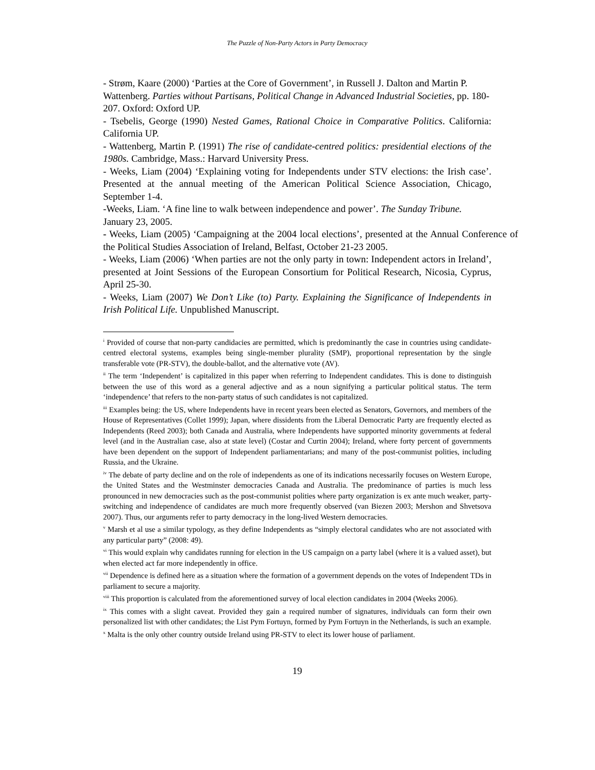The Puzzle of Non-Party Actors in Party Democracy
- Strøm, Kaare (2000) ‘Parties at the Core of Government’, in Russell J. Dalton and Martin P. Wattenberg. Parties without Partisans, Political Change in Advanced Industrial Societies, pp. 180-207. Oxford: Oxford UP.
- Tsebelis, George (1990) Nested Games, Rational Choice in Comparative Politics. California: California UP.
- Wattenberg, Martin P. (1991) The rise of candidate-centred politics: presidential elections of the 1980s. Cambridge, Mass.: Harvard University Press.
- Weeks, Liam (2004) ‘Explaining voting for Independents under STV elections: the Irish case’. Presented at the annual meeting of the American Political Science Association, Chicago, September 1-4.
-Weeks, Liam. ‘A fine line to walk between independence and power’. The Sunday Tribune. January 23, 2005.
- Weeks, Liam (2005) ‘Campaigning at the 2004 local elections’, presented at the Annual Conference of the Political Studies Association of Ireland, Belfast, October 21-23 2005.
- Weeks, Liam (2006) ‘When parties are not the only party in town: Independent actors in Ireland’, presented at Joint Sessions of the European Consortium for Political Research, Nicosia, Cyprus, April 25-30.
- Weeks, Liam (2007) We Don’t Like (to) Party. Explaining the Significance of Independents in Irish Political Life. Unpublished Manuscript.
<sup>i</sup> Provided of course that non-party candidacies are permitted, which is predominantly the case in countries using candidate-centred electoral systems, examples being single-member plurality (SMP), proportional representation by the single transferable vote (PR-STV), the double-ballot, and the alternative vote (AV).
<sup>ii</sup> The term ‘Independent’ is capitalized in this paper when referring to Independent candidates. This is done to distinguish between the use of this word as a general adjective and as a noun signifying a particular political status. The term ‘independence’ that refers to the non-party status of such candidates is not capitalized.
<sup>iii</sup> Examples being: the US, where Independents have in recent years been elected as Senators, Governors, and members of the House of Representatives (Collet 1999); Japan, where dissidents from the Liberal Democratic Party are frequently elected as Independents (Reed 2003); both Canada and Australia, where Independents have supported minority governments at federal level (and in the Australian case, also at state level) (Costar and Curtin 2004); Ireland, where forty percent of governments have been dependent on the support of Independent parliamentarians; and many of the post-communist polities, including Russia, and the Ukraine.
<sup>iv</sup> The debate of party decline and on the role of independents as one of its indications necessarily focuses on Western Europe, the United States and the Westminster democracies Canada and Australia. The predominance of parties is much less pronounced in new democracies such as the post-communist polities where party organization is ex ante much weaker, party-switching and independence of candidates are much more frequently observed (van Biezen 2003; Mershon and Shvetsova 2007). Thus, our arguments refer to party democracy in the long-lived Western democracies.
<sup>v</sup> Marsh et al use a similar typology, as they define Independents as “simply electoral candidates who are not associated with any particular party” (2008: 49).
<sup>vi</sup> This would explain why candidates running for election in the US campaign on a party label (where it is a valued asset), but when elected act far more independently in office.
<sup>vii</sup> Dependence is defined here as a situation where the formation of a government depends on the votes of Independent TDs in parliament to secure a majority.
<sup>viii</sup> This proportion is calculated from the aforementioned survey of local election candidates in 2004 (Weeks 2006).
<sup>ix</sup> This comes with a slight caveat. Provided they gain a required number of signatures, individuals can form their own personalized list with other candidates; the List Pym Fortuyn, formed by Pym Fortuyn in the Netherlands, is such an example.
<sup>x</sup> Malta is the only other country outside Ireland using PR-STV to elect its lower house of parliament.
19